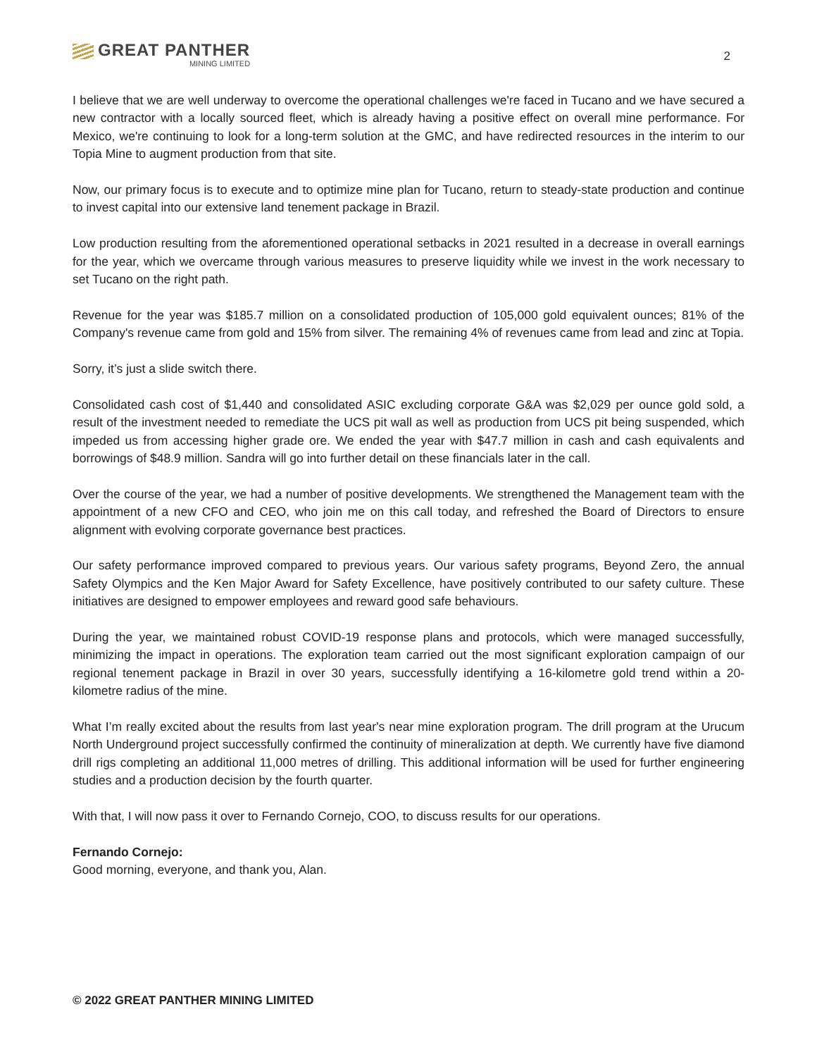GREAT PANTHER
MINING LIMITED
2
I believe that we are well underway to overcome the operational challenges we're faced in Tucano and we have secured a new contractor with a locally sourced fleet, which is already having a positive effect on overall mine performance. For Mexico, we're continuing to look for a long-term solution at the GMC, and have redirected resources in the interim to our Topia Mine to augment production from that site.
Now, our primary focus is to execute and to optimize mine plan for Tucano, return to steady-state production and continue to invest capital into our extensive land tenement package in Brazil.
Low production resulting from the aforementioned operational setbacks in 2021 resulted in a decrease in overall earnings for the year, which we overcame through various measures to preserve liquidity while we invest in the work necessary to set Tucano on the right path.
Revenue for the year was $185.7 million on a consolidated production of 105,000 gold equivalent ounces; 81% of the Company's revenue came from gold and 15% from silver. The remaining 4% of revenues came from lead and zinc at Topia.
Sorry, it’s just a slide switch there.
Consolidated cash cost of $1,440 and consolidated ASIC excluding corporate G&A was $2,029 per ounce gold sold, a result of the investment needed to remediate the UCS pit wall as well as production from UCS pit being suspended, which impeded us from accessing higher grade ore. We ended the year with $47.7 million in cash and cash equivalents and borrowings of $48.9 million. Sandra will go into further detail on these financials later in the call.
Over the course of the year, we had a number of positive developments. We strengthened the Management team with the appointment of a new CFO and CEO, who join me on this call today, and refreshed the Board of Directors to ensure alignment with evolving corporate governance best practices.
Our safety performance improved compared to previous years. Our various safety programs, Beyond Zero, the annual Safety Olympics and the Ken Major Award for Safety Excellence, have positively contributed to our safety culture. These initiatives are designed to empower employees and reward good safe behaviours.
During the year, we maintained robust COVID-19 response plans and protocols, which were managed successfully, minimizing the impact in operations. The exploration team carried out the most significant exploration campaign of our regional tenement package in Brazil in over 30 years, successfully identifying a 16-kilometre gold trend within a 20-kilometre radius of the mine.
What I’m really excited about the results from last year's near mine exploration program. The drill program at the Urucum North Underground project successfully confirmed the continuity of mineralization at depth. We currently have five diamond drill rigs completing an additional 11,000 metres of drilling. This additional information will be used for further engineering studies and a production decision by the fourth quarter.
With that, I will now pass it over to Fernando Cornejo, COO, to discuss results for our operations.
Fernando Cornejo:
Good morning, everyone, and thank you, Alan.
© 2022 GREAT PANTHER MINING LIMITED